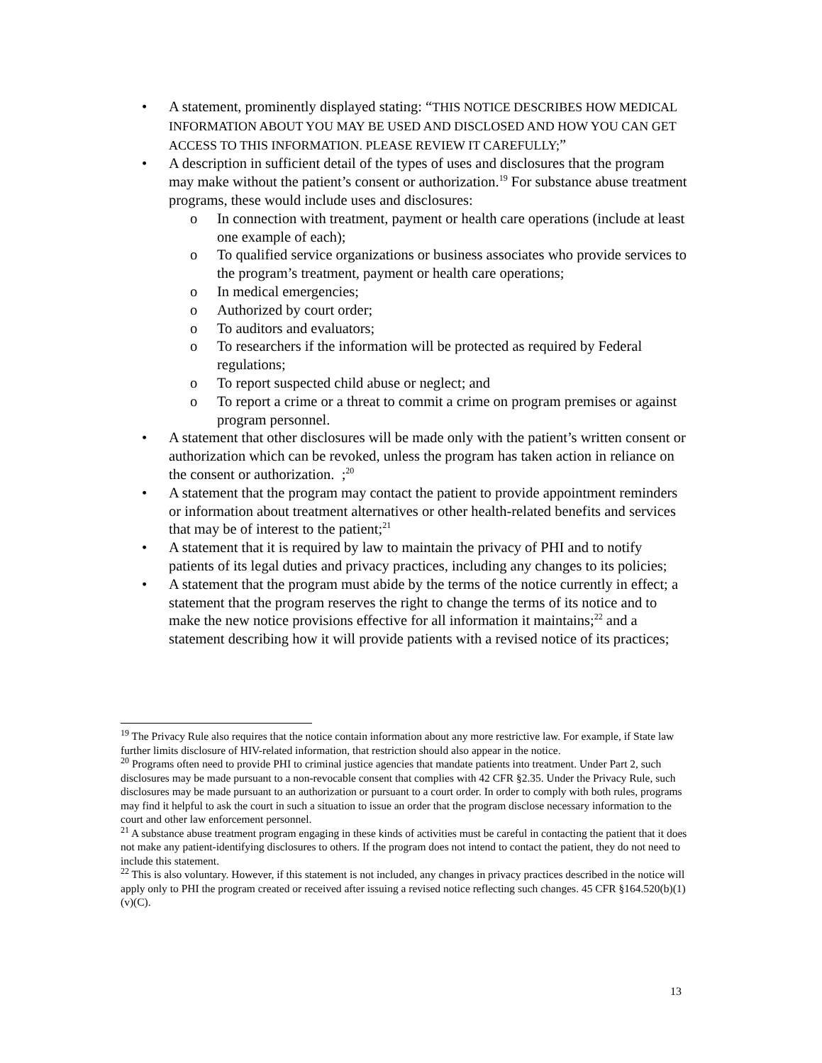A statement, prominently displayed stating: “THIS NOTICE DESCRIBES HOW MEDICAL INFORMATION ABOUT YOU MAY BE USED AND DISCLOSED AND HOW YOU CAN GET ACCESS TO THIS INFORMATION. PLEASE REVIEW IT CAREFULLY;”
A description in sufficient detail of the types of uses and disclosures that the program may make without the patient’s consent or authorization.<sup>19</sup> For substance abuse treatment programs, these would include uses and disclosures:
o In connection with treatment, payment or health care operations (include at least one example of each);
o To qualified service organizations or business associates who provide services to the program’s treatment, payment or health care operations;
o In medical emergencies;
o Authorized by court order;
o To auditors and evaluators;
o To researchers if the information will be protected as required by Federal regulations;
o To report suspected child abuse or neglect; and
o To report a crime or a threat to commit a crime on program premises or against program personnel.
A statement that other disclosures will be made only with the patient’s written consent or authorization which can be revoked, unless the program has taken action in reliance on the consent or authorization. ;<sup>20</sup>
A statement that the program may contact the patient to provide appointment reminders or information about treatment alternatives or other health-related benefits and services that may be of interest to the patient;<sup>21</sup>
A statement that it is required by law to maintain the privacy of PHI and to notify patients of its legal duties and privacy practices, including any changes to its policies;
A statement that the program must abide by the terms of the notice currently in effect; a statement that the program reserves the right to change the terms of its notice and to make the new notice provisions effective for all information it maintains;<sup>22</sup> and a statement describing how it will provide patients with a revised notice of its practices;
<sup>19</sup> The Privacy Rule also requires that the notice contain information about any more restrictive law. For example, if State law further limits disclosure of HIV-related information, that restriction should also appear in the notice.
<sup>20</sup> Programs often need to provide PHI to criminal justice agencies that mandate patients into treatment. Under Part 2, such disclosures may be made pursuant to a non-revocable consent that complies with 42 CFR §2.35. Under the Privacy Rule, such disclosures may be made pursuant to an authorization or pursuant to a court order. In order to comply with both rules, programs may find it helpful to ask the court in such a situation to issue an order that the program disclose necessary information to the court and other law enforcement personnel.
<sup>21</sup> A substance abuse treatment program engaging in these kinds of activities must be careful in contacting the patient that it does not make any patient-identifying disclosures to others. If the program does not intend to contact the patient, they do not need to include this statement.
<sup>22</sup> This is also voluntary. However, if this statement is not included, any changes in privacy practices described in the notice will apply only to PHI the program created or received after issuing a revised notice reflecting such changes. 45 CFR §164.520(b)(1)(v)(C).
13